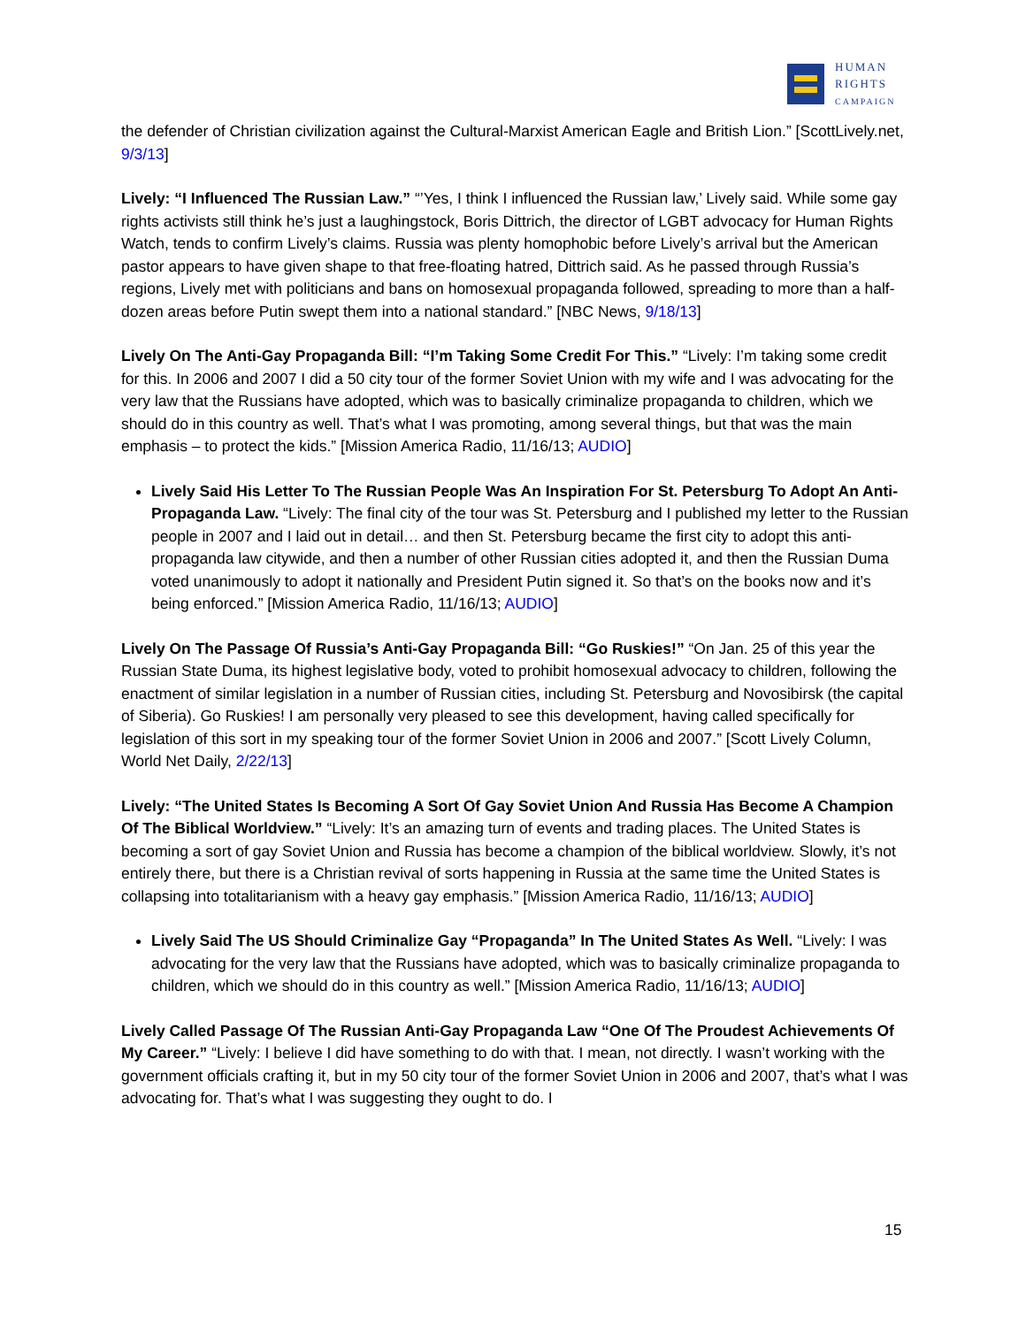HUMAN
RIGHTS
CAMPAIGN
the defender of Christian civilization against the Cultural-Marxist American Eagle and British Lion.” [ScottLively.net, 9/3/13]
Lively: “I Influenced The Russian Law.” “’Yes, I think I influenced the Russian law,’ Lively said. While some gay rights activists still think he’s just a laughingstock, Boris Dittrich, the director of LGBT advocacy for Human Rights Watch, tends to confirm Lively’s claims. Russia was plenty homophobic before Lively’s arrival but the American pastor appears to have given shape to that free-floating hatred, Dittrich said. As he passed through Russia’s regions, Lively met with politicians and bans on homosexual propaganda followed, spreading to more than a half-dozen areas before Putin swept them into a national standard.” [NBC News, 9/18/13]
Lively On The Anti-Gay Propaganda Bill: “I’m Taking Some Credit For This.” “Lively: I’m taking some credit for this. In 2006 and 2007 I did a 50 city tour of the former Soviet Union with my wife and I was advocating for the very law that the Russians have adopted, which was to basically criminalize propaganda to children, which we should do in this country as well. That’s what I was promoting, among several things, but that was the main emphasis – to protect the kids.” [Mission America Radio, 11/16/13; AUDIO]
Lively Said His Letter To The Russian People Was An Inspiration For St. Petersburg To Adopt An Anti-Propaganda Law. “Lively: The final city of the tour was St. Petersburg and I published my letter to the Russian people in 2007 and I laid out in detail… and then St. Petersburg became the first city to adopt this anti-propaganda law citywide, and then a number of other Russian cities adopted it, and then the Russian Duma voted unanimously to adopt it nationally and President Putin signed it. So that’s on the books now and it’s being enforced.” [Mission America Radio, 11/16/13; AUDIO]
Lively On The Passage Of Russia’s Anti-Gay Propaganda Bill: “Go Ruskies!” “On Jan. 25 of this year the Russian State Duma, its highest legislative body, voted to prohibit homosexual advocacy to children, following the enactment of similar legislation in a number of Russian cities, including St. Petersburg and Novosibirsk (the capital of Siberia). Go Ruskies! I am personally very pleased to see this development, having called specifically for legislation of this sort in my speaking tour of the former Soviet Union in 2006 and 2007.” [Scott Lively Column, World Net Daily, 2/22/13]
Lively: “The United States Is Becoming A Sort Of Gay Soviet Union And Russia Has Become A Champion Of The Biblical Worldview.” “Lively: It’s an amazing turn of events and trading places. The United States is becoming a sort of gay Soviet Union and Russia has become a champion of the biblical worldview. Slowly, it’s not entirely there, but there is a Christian revival of sorts happening in Russia at the same time the United States is collapsing into totalitarianism with a heavy gay emphasis.” [Mission America Radio, 11/16/13; AUDIO]
Lively Said The US Should Criminalize Gay “Propaganda” In The United States As Well. “Lively: I was advocating for the very law that the Russians have adopted, which was to basically criminalize propaganda to children, which we should do in this country as well.” [Mission America Radio, 11/16/13; AUDIO]
Lively Called Passage Of The Russian Anti-Gay Propaganda Law “One Of The Proudest Achievements Of My Career.” “Lively: I believe I did have something to do with that. I mean, not directly. I wasn’t working with the government officials crafting it, but in my 50 city tour of the former Soviet Union in 2006 and 2007, that’s what I was advocating for. That’s what I was suggesting they ought to do. I
15